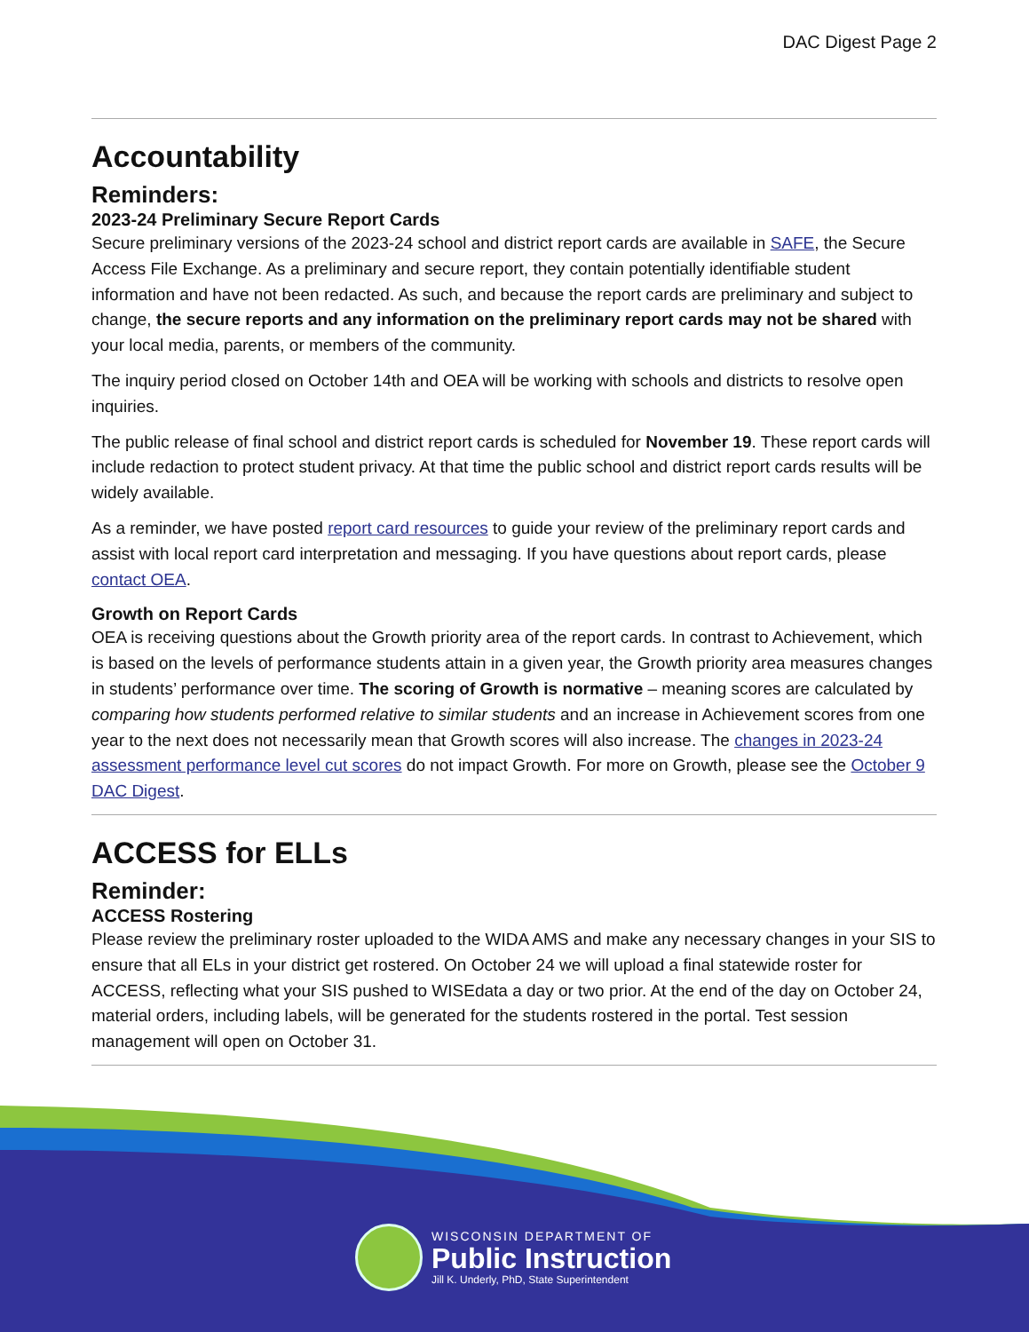DAC Digest Page 2
Accountability
Reminders:
2023-24 Preliminary Secure Report Cards
Secure preliminary versions of the 2023-24 school and district report cards are available in SAFE, the Secure Access File Exchange. As a preliminary and secure report, they contain potentially identifiable student information and have not been redacted. As such, and because the report cards are preliminary and subject to change, the secure reports and any information on the preliminary report cards may not be shared with your local media, parents, or members of the community.
The inquiry period closed on October 14th and OEA will be working with schools and districts to resolve open inquiries.
The public release of final school and district report cards is scheduled for November 19. These report cards will include redaction to protect student privacy. At that time the public school and district report cards results will be widely available.
As a reminder, we have posted report card resources to guide your review of the preliminary report cards and assist with local report card interpretation and messaging. If you have questions about report cards, please contact OEA.
Growth on Report Cards
OEA is receiving questions about the Growth priority area of the report cards. In contrast to Achievement, which is based on the levels of performance students attain in a given year, the Growth priority area measures changes in students’ performance over time. The scoring of Growth is normative – meaning scores are calculated by comparing how students performed relative to similar students and an increase in Achievement scores from one year to the next does not necessarily mean that Growth scores will also increase. The changes in 2023-24 assessment performance level cut scores do not impact Growth. For more on Growth, please see the October 9 DAC Digest.
ACCESS for ELLs
Reminder:
ACCESS Rostering
Please review the preliminary roster uploaded to the WIDA AMS and make any necessary changes in your SIS to ensure that all ELs in your district get rostered. On October 24 we will upload a final statewide roster for ACCESS, reflecting what your SIS pushed to WISEdata a day or two prior. At the end of the day on October 24, material orders, including labels, will be generated for the students rostered in the portal. Test session management will open on October 31.
WISCONSIN DEPARTMENT OF
Public Instruction
Jill K. Underly, PhD, State Superintendent